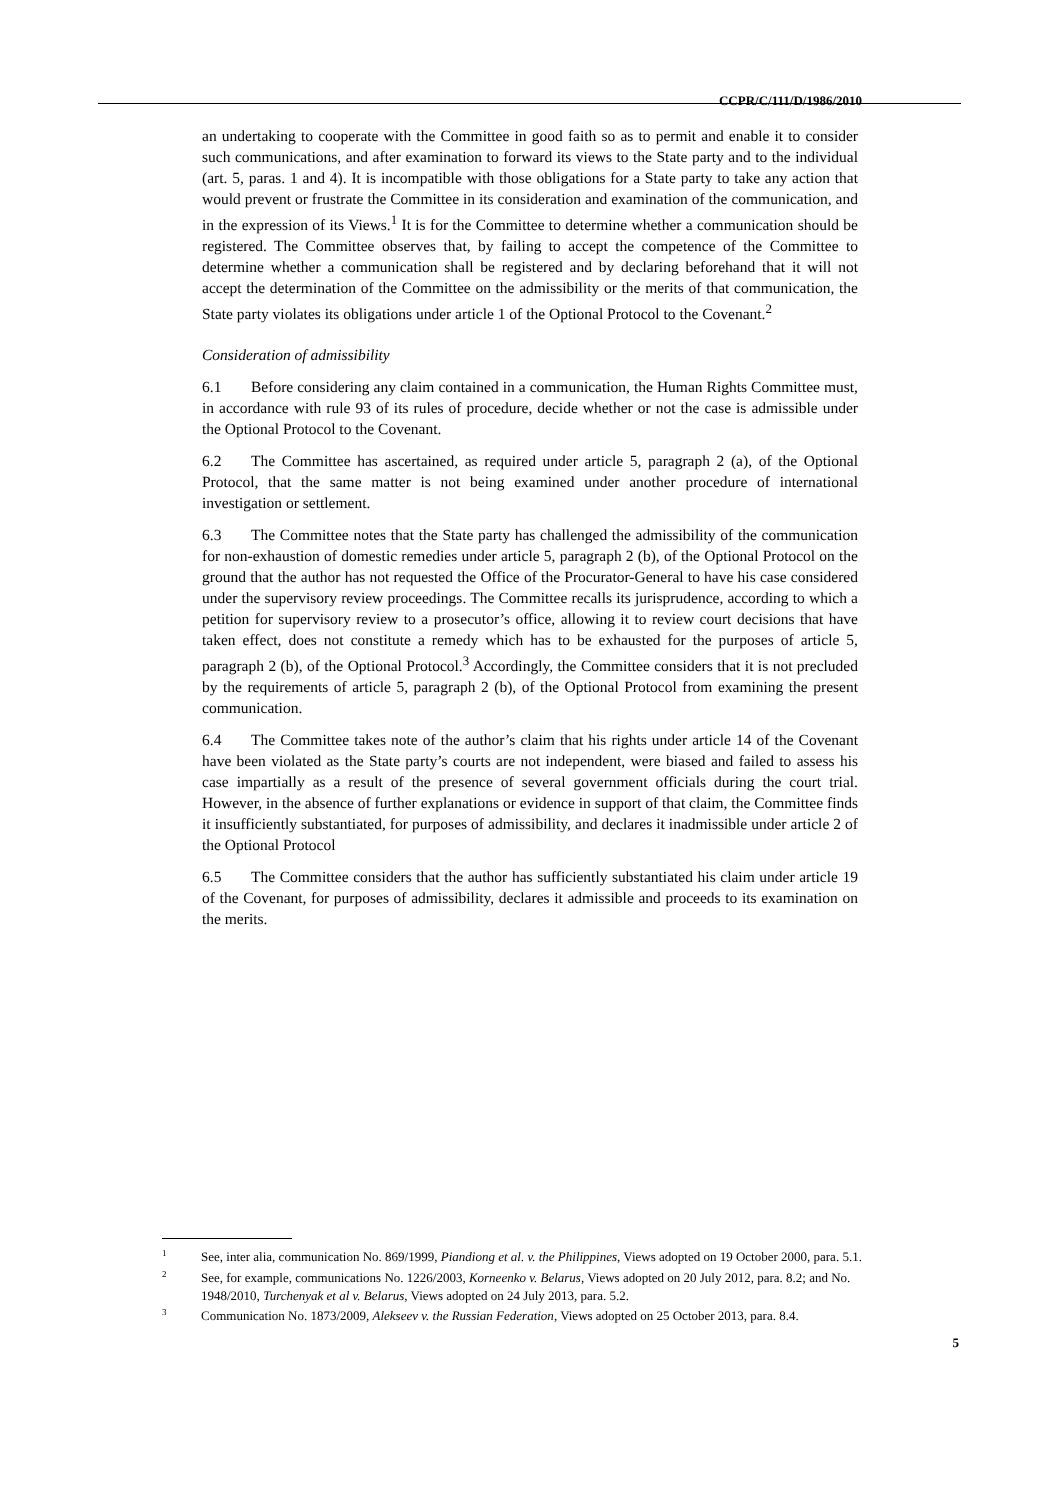CCPR/C/111/D/1986/2010
an undertaking to cooperate with the Committee in good faith so as to permit and enable it to consider such communications, and after examination to forward its views to the State party and to the individual (art. 5, paras. 1 and 4). It is incompatible with those obligations for a State party to take any action that would prevent or frustrate the Committee in its consideration and examination of the communication, and in the expression of its Views.<sup>1</sup> It is for the Committee to determine whether a communication should be registered. The Committee observes that, by failing to accept the competence of the Committee to determine whether a communication shall be registered and by declaring beforehand that it will not accept the determination of the Committee on the admissibility or the merits of that communication, the State party violates its obligations under article 1 of the Optional Protocol to the Covenant.<sup>2</sup>
Consideration of admissibility
6.1 Before considering any claim contained in a communication, the Human Rights Committee must, in accordance with rule 93 of its rules of procedure, decide whether or not the case is admissible under the Optional Protocol to the Covenant.
6.2 The Committee has ascertained, as required under article 5, paragraph 2 (a), of the Optional Protocol, that the same matter is not being examined under another procedure of international investigation or settlement.
6.3 The Committee notes that the State party has challenged the admissibility of the communication for non-exhaustion of domestic remedies under article 5, paragraph 2 (b), of the Optional Protocol on the ground that the author has not requested the Office of the Procurator-General to have his case considered under the supervisory review proceedings. The Committee recalls its jurisprudence, according to which a petition for supervisory review to a prosecutor’s office, allowing it to review court decisions that have taken effect, does not constitute a remedy which has to be exhausted for the purposes of article 5, paragraph 2 (b), of the Optional Protocol.<sup>3</sup> Accordingly, the Committee considers that it is not precluded by the requirements of article 5, paragraph 2 (b), of the Optional Protocol from examining the present communication.
6.4 The Committee takes note of the author’s claim that his rights under article 14 of the Covenant have been violated as the State party’s courts are not independent, were biased and failed to assess his case impartially as a result of the presence of several government officials during the court trial. However, in the absence of further explanations or evidence in support of that claim, the Committee finds it insufficiently substantiated, for purposes of admissibility, and declares it inadmissible under article 2 of the Optional Protocol
6.5 The Committee considers that the author has sufficiently substantiated his claim under article 19 of the Covenant, for purposes of admissibility, declares it admissible and proceeds to its examination on the merits.
<sup>1</sup> See, inter alia, communication No. 869/1999, Piandiong et al. v. the Philippines, Views adopted on 19 October 2000, para. 5.1.
<sup>2</sup> See, for example, communications No. 1226/2003, Korneenko v. Belarus, Views adopted on 20 July 2012, para. 8.2; and No. 1948/2010, Turchenyak et al v. Belarus, Views adopted on 24 July 2013, para. 5.2.
<sup>3</sup> Communication No. 1873/2009, Alekseev v. the Russian Federation, Views adopted on 25 October 2013, para. 8.4.
5